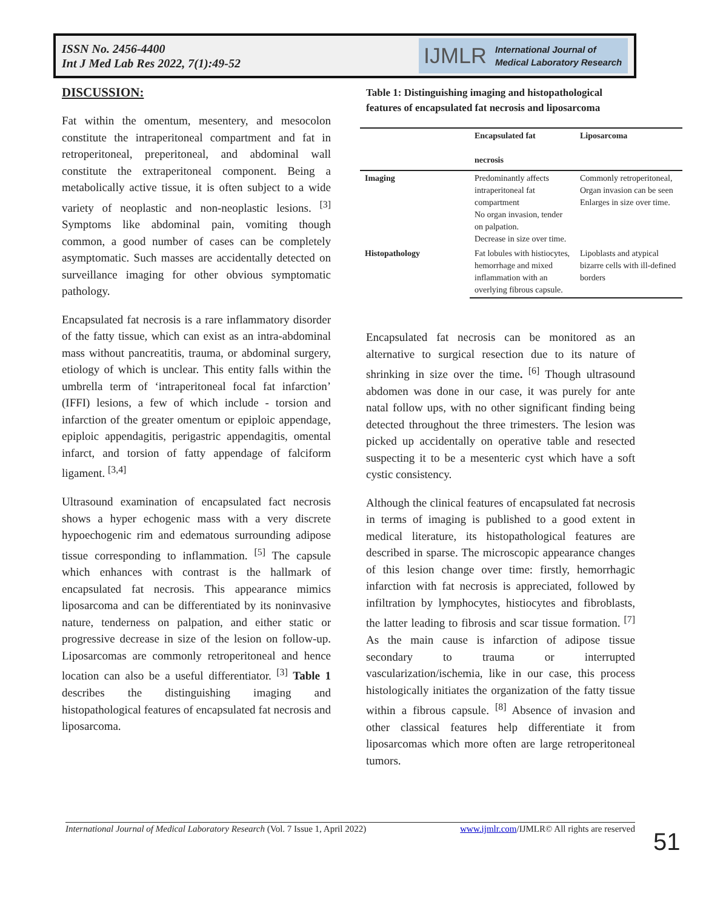ISSN No. 2456-4400
Int J Med Lab Res 2022, 7(1):49-52
IJMLR International Journal of
Medical Laboratory Research
DISCUSSION:
Fat within the omentum, mesentery, and mesocolon constitute the intraperitoneal compartment and fat in retroperitoneal, preperitoneal, and abdominal wall constitute the extraperitoneal component. Being a metabolically active tissue, it is often subject to a wide variety of neoplastic and non-neoplastic lesions. <sup>[3]</sup> Symptoms like abdominal pain, vomiting though common, a good number of cases can be completely asymptomatic. Such masses are accidentally detected on surveillance imaging for other obvious symptomatic pathology.
Encapsulated fat necrosis is a rare inflammatory disorder of the fatty tissue, which can exist as an intra-abdominal mass without pancreatitis, trauma, or abdominal surgery, etiology of which is unclear. This entity falls within the umbrella term of ‘intraperitoneal focal fat infarction’ (IFFI) lesions, a few of which include - torsion and infarction of the greater omentum or epiploic appendage, epiploic appendagitis, perigastric appendagitis, omental infarct, and torsion of fatty appendage of falciform ligament. <sup>[3,4]</sup>
Ultrasound examination of encapsulated fact necrosis shows a hyper echogenic mass with a very discrete hypoechogenic rim and edematous surrounding adipose tissue corresponding to inflammation. <sup>[5]</sup> The capsule which enhances with contrast is the hallmark of encapsulated fat necrosis. This appearance mimics liposarcoma and can be differentiated by its noninvasive nature, tenderness on palpation, and either static or progressive decrease in size of the lesion on follow-up. Liposarcomas are commonly retroperitoneal and hence location can also be a useful differentiator. <sup>[3]</sup> Table 1 describes the distinguishing imaging and histopathological features of encapsulated fat necrosis and liposarcoma.
Table 1: Distinguishing imaging and histopathological features of encapsulated fat necrosis and liposarcoma
| | Encapsulated fat necrosis | Liposarcoma |
| --- | --- | --- |
| Imaging | Predominantly affects intraperitoneal fat compartment No organ invasion, tender on palpation. Decrease in size over time. | Commonly retroperitoneal, Organ invasion can be seen Enlarges in size over time. |
| Histopathology | Fat lobules with histiocytes, hemorrhage and mixed inflammation with an overlying fibrous capsule. | Lipoblasts and atypical bizarre cells with ill-defined borders |
Encapsulated fat necrosis can be monitored as an alternative to surgical resection due to its nature of shrinking in size over the time. <sup>[6]</sup> Though ultrasound abdomen was done in our case, it was purely for ante natal follow ups, with no other significant finding being detected throughout the three trimesters. The lesion was picked up accidentally on operative table and resected suspecting it to be a mesenteric cyst which have a soft cystic consistency.
Although the clinical features of encapsulated fat necrosis in terms of imaging is published to a good extent in medical literature, its histopathological features are described in sparse. The microscopic appearance changes of this lesion change over time: firstly, hemorrhagic infarction with fat necrosis is appreciated, followed by infiltration by lymphocytes, histiocytes and fibroblasts, the latter leading to fibrosis and scar tissue formation. <sup>[7]</sup> As the main cause is infarction of adipose tissue secondary to trauma or interrupted vascularization/ischemia, like in our case, this process histologically initiates the organization of the fatty tissue within a fibrous capsule. <sup>[8]</sup> Absence of invasion and other classical features help differentiate it from liposarcomas which more often are large retroperitoneal tumors.
International Journal of Medical Laboratory Research (Vol. 7 Issue 1, April 2022) www.ijmlr.com/IJMLR© All rights are reserved
51